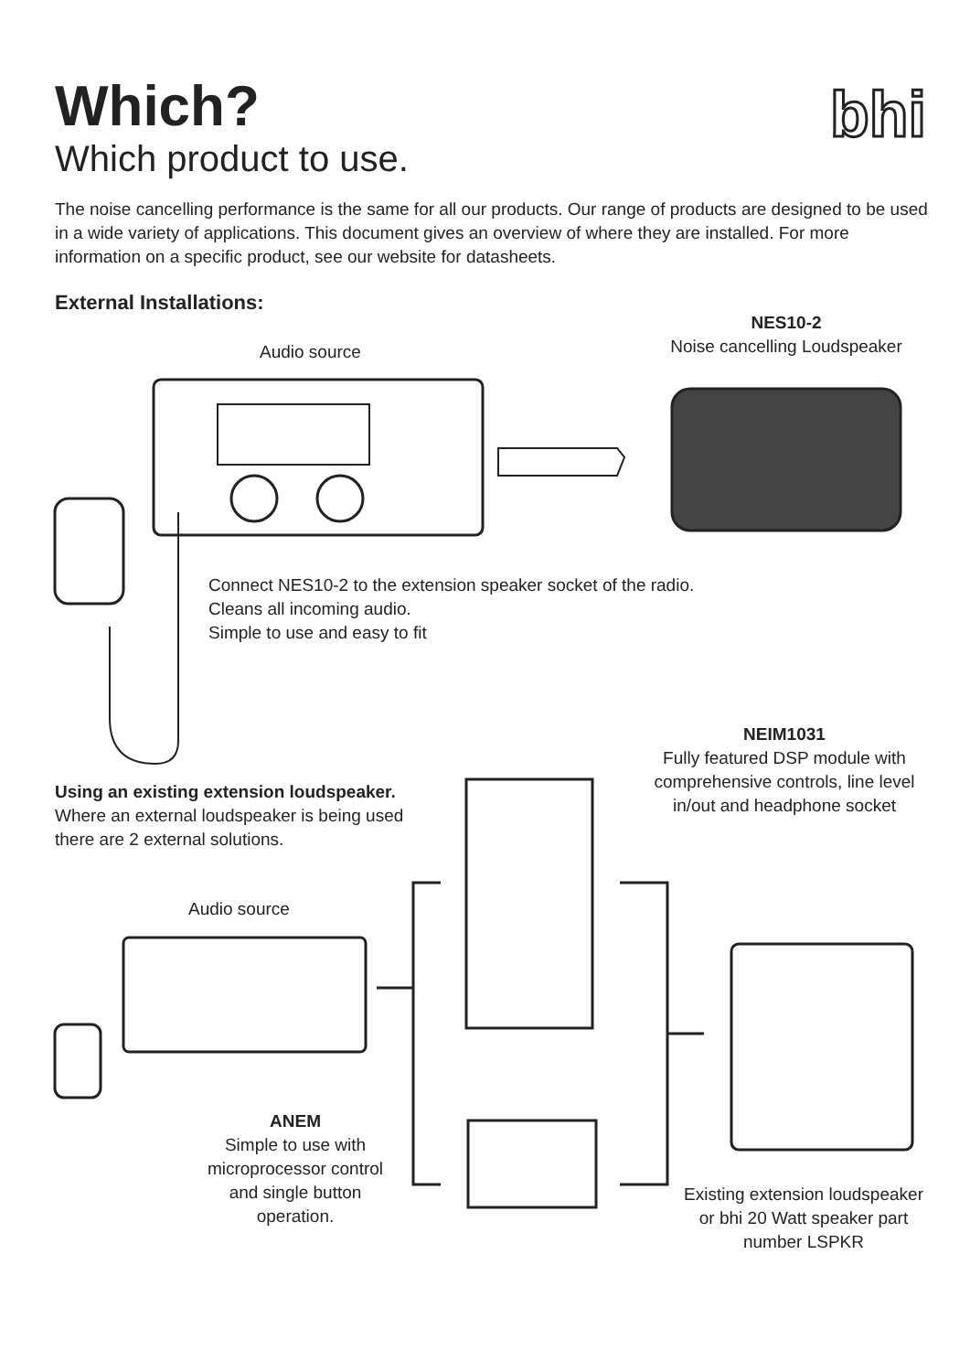Which?
Which product to use.
bhi
The noise cancelling performance is the same for all our products. Our range of products are designed to be used in a wide variety of applications. This document gives an overview of where they are installed. For more information on a specific product, see our website for datasheets.
External Installations:
NES10-2
Noise cancelling Loudspeaker
Audio source
Connect NES10-2 to the extension speaker socket of the radio.
Cleans all incoming audio.
Simple to use and easy to fit
NEIM1031
Fully featured DSP module with comprehensive controls, line level in/out and headphone socket
Using an existing extension loudspeaker.
Where an external loudspeaker is being used
there are 2 external solutions.
Audio source
ANEM
Simple to use with microprocessor control and single button operation.
Existing extension loudspeaker
or bhi 20 Watt speaker part number LSPKR